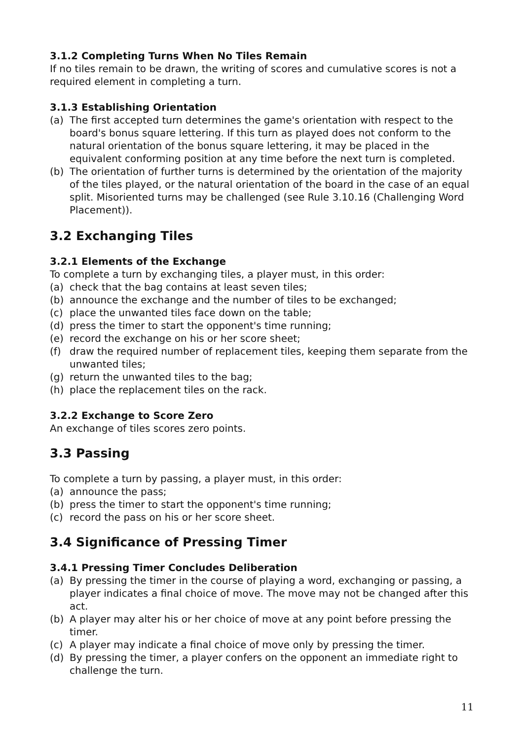3.1.2 Completing Turns When No Tiles Remain
If no tiles remain to be drawn, the writing of scores and cumulative scores is not a required element in completing a turn.
3.1.3 Establishing Orientation
(a) The first accepted turn determines the game's orientation with respect to the board's bonus square lettering. If this turn as played does not conform to the natural orientation of the bonus square lettering, it may be placed in the equivalent conforming position at any time before the next turn is completed.
(b) The orientation of further turns is determined by the orientation of the majority of the tiles played, or the natural orientation of the board in the case of an equal split. Misoriented turns may be challenged (see Rule 3.10.16 (Challenging Word Placement)).
3.2 Exchanging Tiles
3.2.1 Elements of the Exchange
To complete a turn by exchanging tiles, a player must, in this order:
(a) check that the bag contains at least seven tiles;
(b) announce the exchange and the number of tiles to be exchanged;
(c) place the unwanted tiles face down on the table;
(d) press the timer to start the opponent's time running;
(e) record the exchange on his or her score sheet;
(f) draw the required number of replacement tiles, keeping them separate from the unwanted tiles;
(g) return the unwanted tiles to the bag;
(h) place the replacement tiles on the rack.
3.2.2 Exchange to Score Zero
An exchange of tiles scores zero points.
3.3 Passing
To complete a turn by passing, a player must, in this order:
(a) announce the pass;
(b) press the timer to start the opponent's time running;
(c) record the pass on his or her score sheet.
3.4 Significance of Pressing Timer
3.4.1 Pressing Timer Concludes Deliberation
(a) By pressing the timer in the course of playing a word, exchanging or passing, a player indicates a final choice of move. The move may not be changed after this act.
(b) A player may alter his or her choice of move at any point before pressing the timer.
(c) A player may indicate a final choice of move only by pressing the timer.
(d) By pressing the timer, a player confers on the opponent an immediate right to challenge the turn.
11